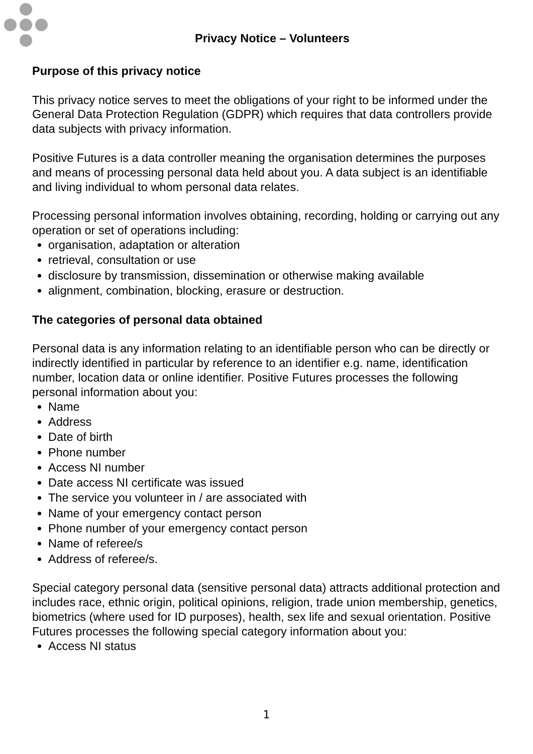Privacy Notice – Volunteers
Purpose of this privacy notice
This privacy notice serves to meet the obligations of your right to be informed under the General Data Protection Regulation (GDPR) which requires that data controllers provide data subjects with privacy information.
Positive Futures is a data controller meaning the organisation determines the purposes and means of processing personal data held about you. A data subject is an identifiable and living individual to whom personal data relates.
Processing personal information involves obtaining, recording, holding or carrying out any operation or set of operations including:
organisation, adaptation or alteration
retrieval, consultation or use
disclosure by transmission, dissemination or otherwise making available
alignment, combination, blocking, erasure or destruction.
The categories of personal data obtained
Personal data is any information relating to an identifiable person who can be directly or indirectly identified in particular by reference to an identifier e.g. name, identification number, location data or online identifier. Positive Futures processes the following personal information about you:
Name
Address
Date of birth
Phone number
Access NI number
Date access NI certificate was issued
The service you volunteer in / are associated with
Name of your emergency contact person
Phone number of your emergency contact person
Name of referee/s
Address of referee/s.
Special category personal data (sensitive personal data) attracts additional protection and includes race, ethnic origin, political opinions, religion, trade union membership, genetics, biometrics (where used for ID purposes), health, sex life and sexual orientation. Positive Futures processes the following special category information about you:
Access NI status
1